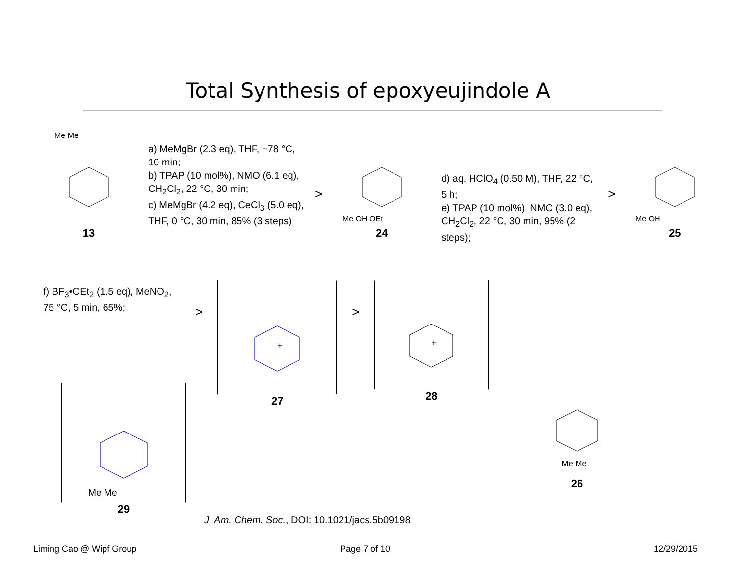Total Synthesis of epoxyeujindole A
Me Me
13
a) MeMgBr (2.3 eq), THF, −78 °C, 10 min;
b) TPAP (10 mol%), NMO (6.1 eq), CH<sub>2</sub>Cl<sub>2</sub>, 22 °C, 30 min;
c) MeMgBr (4.2 eq), CeCl<sub>3</sub> (5.0 eq), THF, 0 °C, 30 min, 85% (3 steps)
>
Me OH OEt
24
d) aq. HClO<sub>4</sub> (0.50 M), THF, 22 °C, 5 h;
e) TPAP (10 mol%), NMO (3.0 eq), CH<sub>2</sub>Cl<sub>2</sub>, 22 °C, 30 min, 95% (2 steps);
>
Me OH
25
f) BF<sub>3</sub>•OEt<sub>2</sub> (1.5 eq), MeNO<sub>2</sub>, 75 °C, 5 min, 65%;
>
+
27
>
+
28
Me Me
29
Me Me
26
J. Am. Chem. Soc., DOI: 10.1021/jacs.5b09198
Liming Cao @ Wipf Group Page 7 of 10 12/29/2015